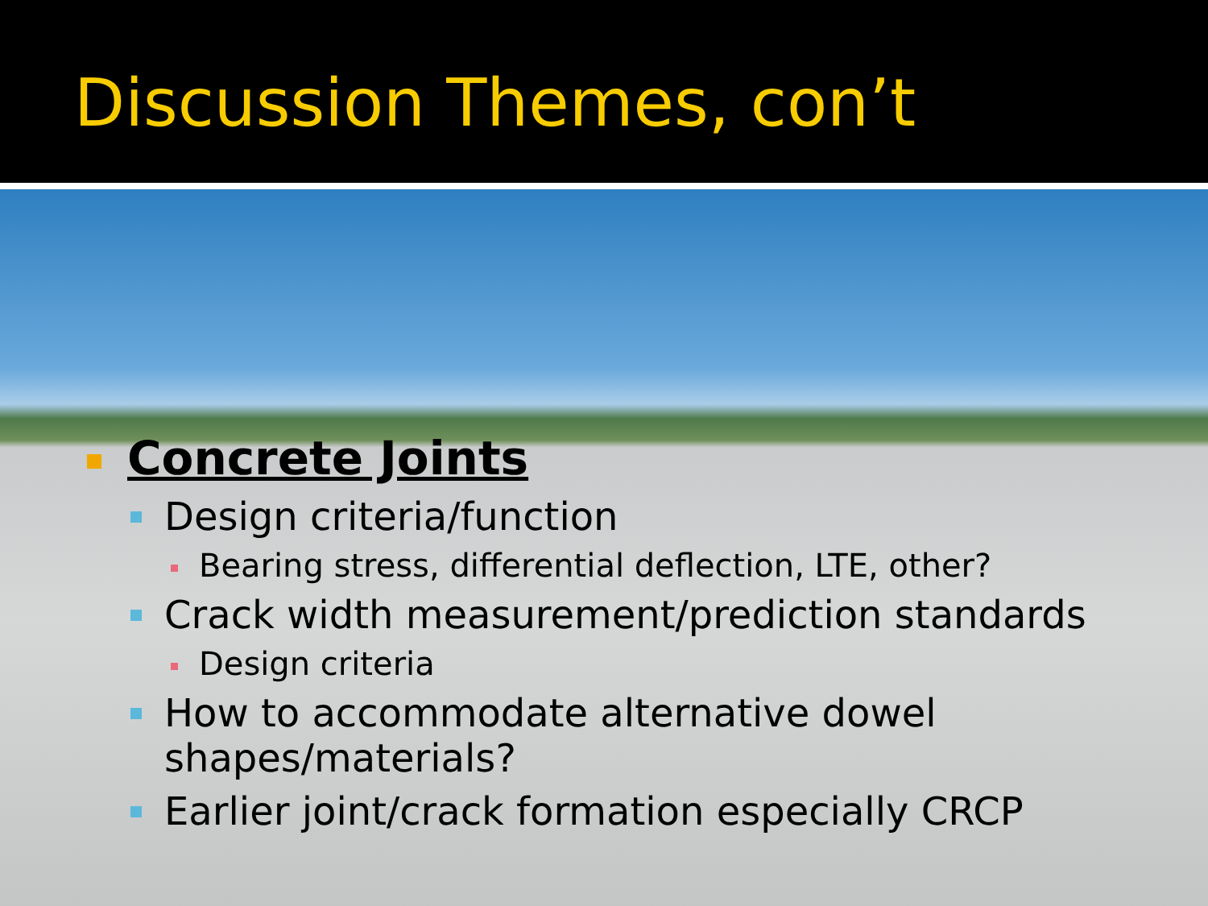Discussion Themes, con’t
Concrete Joints
Design criteria/function
Bearing stress, differential deflection, LTE, other?
Crack width measurement/prediction standards
Design criteria
How to accommodate alternative dowel shapes/materials?
Earlier joint/crack formation especially CRCP